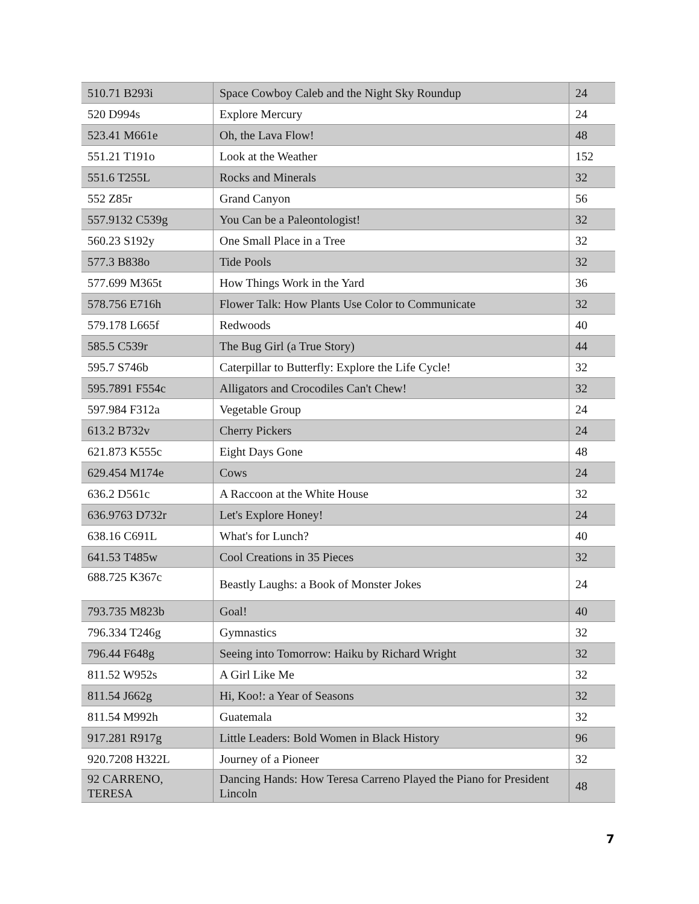| 510.71 B293i | Space Cowboy Caleb and the Night Sky Roundup | 24 |
| 520 D994s | Explore Mercury | 24 |
| 523.41 M661e | Oh, the Lava Flow! | 48 |
| 551.21 T191o | Look at the Weather | 152 |
| 551.6 T255L | Rocks and Minerals | 32 |
| 552 Z85r | Grand Canyon | 56 |
| 557.9132 C539g | You Can be a Paleontologist! | 32 |
| 560.23 S192y | One Small Place in a Tree | 32 |
| 577.3 B838o | Tide Pools | 32 |
| 577.699 M365t | How Things Work in the Yard | 36 |
| 578.756 E716h | Flower Talk: How Plants Use Color to Communicate | 32 |
| 579.178 L665f | Redwoods | 40 |
| 585.5 C539r | The Bug Girl (a True Story) | 44 |
| 595.7 S746b | Caterpillar to Butterfly: Explore the Life Cycle! | 32 |
| 595.7891 F554c | Alligators and Crocodiles Can't Chew! | 32 |
| 597.984 F312a | Vegetable Group | 24 |
| 613.2 B732v | Cherry Pickers | 24 |
| 621.873 K555c | Eight Days Gone | 48 |
| 629.454 M174e | Cows | 24 |
| 636.2 D561c | A Raccoon at the White House | 32 |
| 636.9763 D732r | Let's Explore Honey! | 24 |
| 638.16 C691L | What's for Lunch? | 40 |
| 641.53 T485w | Cool Creations in 35 Pieces | 32 |
| 688.725 K367c | Beastly Laughs: a Book of Monster Jokes | 24 |
| 793.735 M823b | Goal! | 40 |
| 796.334 T246g | Gymnastics | 32 |
| 796.44 F648g | Seeing into Tomorrow: Haiku by Richard Wright | 32 |
| 811.52 W952s | A Girl Like Me | 32 |
| 811.54 J662g | Hi, Koo!: a Year of Seasons | 32 |
| 811.54 M992h | Guatemala | 32 |
| 917.281 R917g | Little Leaders: Bold Women in Black History | 96 |
| 920.7208 H322L | Journey of a Pioneer | 32 |
| 92 CARRENO, TERESA | Dancing Hands: How Teresa Carreno Played the Piano for President Lincoln | 48 |
7